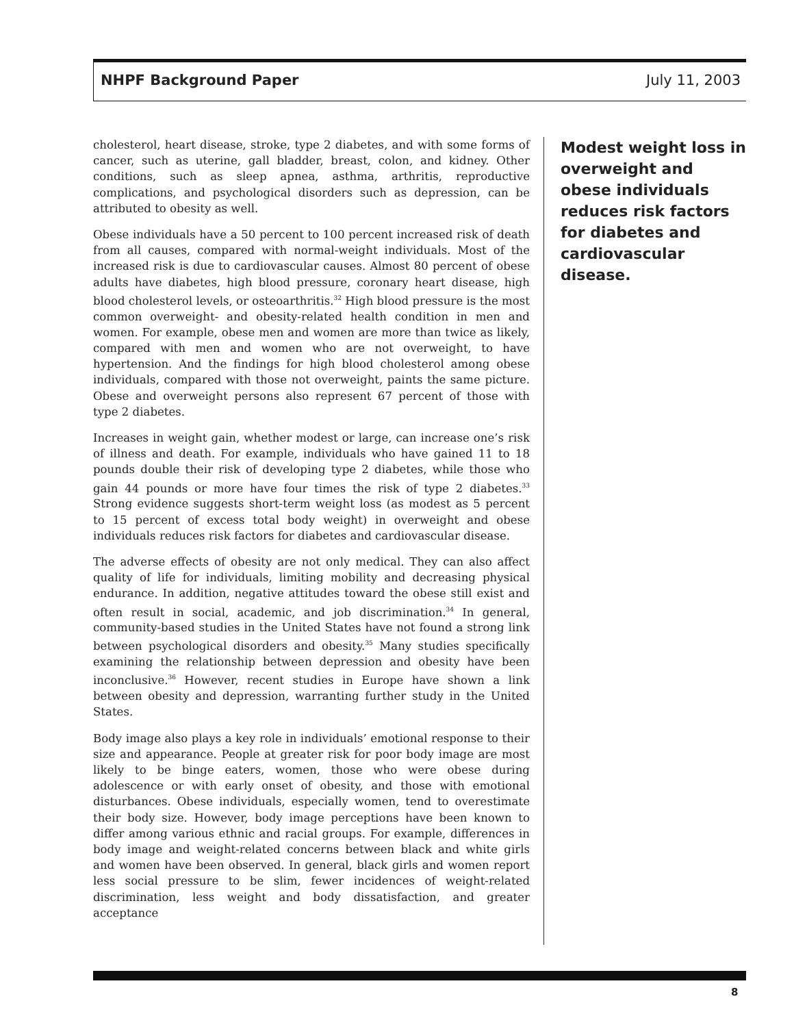NHPF Background Paper July 11, 2003
cholesterol, heart disease, stroke, type 2 diabetes, and with some forms of cancer, such as uterine, gall bladder, breast, colon, and kidney. Other conditions, such as sleep apnea, asthma, arthritis, reproductive complications, and psychological disorders such as depression, can be attributed to obesity as well.
Obese individuals have a 50 percent to 100 percent increased risk of death from all causes, compared with normal-weight individuals. Most of the increased risk is due to cardiovascular causes. Almost 80 percent of obese adults have diabetes, high blood pressure, coronary heart disease, high blood cholesterol levels, or osteoarthritis.<sup>32</sup> High blood pressure is the most common overweight- and obesity-related health condition in men and women. For example, obese men and women are more than twice as likely, compared with men and women who are not overweight, to have hypertension. And the findings for high blood cholesterol among obese individuals, compared with those not overweight, paints the same picture. Obese and overweight persons also represent 67 percent of those with type 2 diabetes.
Increases in weight gain, whether modest or large, can increase one’s risk of illness and death. For example, individuals who have gained 11 to 18 pounds double their risk of developing type 2 diabetes, while those who gain 44 pounds or more have four times the risk of type 2 diabetes.<sup>33</sup> Strong evidence suggests short-term weight loss (as modest as 5 percent to 15 percent of excess total body weight) in overweight and obese individuals reduces risk factors for diabetes and cardiovascular disease.
The adverse effects of obesity are not only medical. They can also affect quality of life for individuals, limiting mobility and decreasing physical endurance. In addition, negative attitudes toward the obese still exist and often result in social, academic, and job discrimination.<sup>34</sup> In general, community-based studies in the United States have not found a strong link between psychological disorders and obesity.<sup>35</sup> Many studies specifically examining the relationship between depression and obesity have been inconclusive.<sup>36</sup> However, recent studies in Europe have shown a link between obesity and depression, warranting further study in the United States.
Body image also plays a key role in individuals’ emotional response to their size and appearance. People at greater risk for poor body image are most likely to be binge eaters, women, those who were obese during adolescence or with early onset of obesity, and those with emotional disturbances. Obese individuals, especially women, tend to overestimate their body size. However, body image perceptions have been known to differ among various ethnic and racial groups. For example, differences in body image and weight-related concerns between black and white girls and women have been observed. In general, black girls and women report less social pressure to be slim, fewer incidences of weight-related discrimination, less weight and body dissatisfaction, and greater acceptance
Modest weight loss in overweight and obese individuals reduces risk factors for diabetes and cardiovascular disease.
8